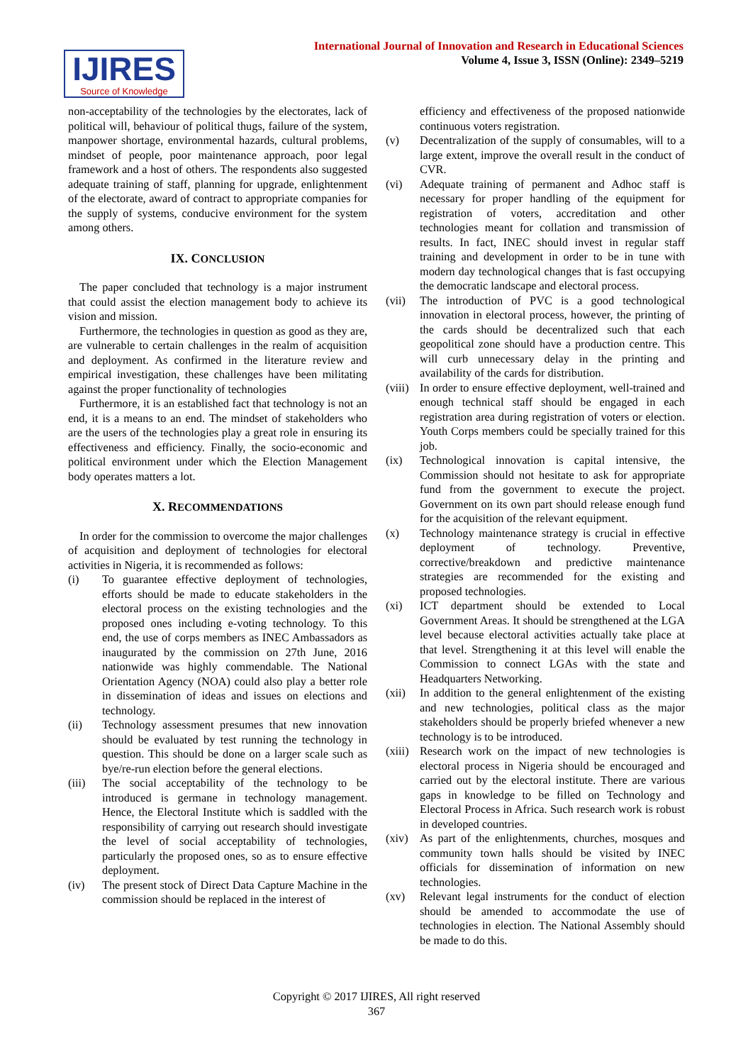International Journal of Innovation and Research in Educational Sciences
Volume 4, Issue 3, ISSN (Online): 2349–5219
IJIRES
Source of Knowledge
non-acceptability of the technologies by the electorates, lack of political will, behaviour of political thugs, failure of the system, manpower shortage, environmental hazards, cultural problems, mindset of people, poor maintenance approach, poor legal framework and a host of others. The respondents also suggested adequate training of staff, planning for upgrade, enlightenment of the electorate, award of contract to appropriate companies for the supply of systems, conducive environment for the system among others.
IX. CONCLUSION
The paper concluded that technology is a major instrument that could assist the election management body to achieve its vision and mission.
Furthermore, the technologies in question as good as they are, are vulnerable to certain challenges in the realm of acquisition and deployment. As confirmed in the literature review and empirical investigation, these challenges have been militating against the proper functionality of technologies
Furthermore, it is an established fact that technology is not an end, it is a means to an end. The mindset of stakeholders who are the users of the technologies play a great role in ensuring its effectiveness and efficiency. Finally, the socio-economic and political environment under which the Election Management body operates matters a lot.
X. RECOMMENDATIONS
In order for the commission to overcome the major challenges of acquisition and deployment of technologies for electoral activities in Nigeria, it is recommended as follows:
(i) To guarantee effective deployment of technologies, efforts should be made to educate stakeholders in the electoral process on the existing technologies and the proposed ones including e-voting technology. To this end, the use of corps members as INEC Ambassadors as inaugurated by the commission on 27th June, 2016 nationwide was highly commendable. The National Orientation Agency (NOA) could also play a better role in dissemination of ideas and issues on elections and technology.
(ii) Technology assessment presumes that new innovation should be evaluated by test running the technology in question. This should be done on a larger scale such as bye/re-run election before the general elections.
(iii) The social acceptability of the technology to be introduced is germane in technology management. Hence, the Electoral Institute which is saddled with the responsibility of carrying out research should investigate the level of social acceptability of technologies, particularly the proposed ones, so as to ensure effective deployment.
(iv) The present stock of Direct Data Capture Machine in the commission should be replaced in the interest of
efficiency and effectiveness of the proposed nationwide continuous voters registration.
(v) Decentralization of the supply of consumables, will to a large extent, improve the overall result in the conduct of CVR.
(vi) Adequate training of permanent and Adhoc staff is necessary for proper handling of the equipment for registration of voters, accreditation and other technologies meant for collation and transmission of results. In fact, INEC should invest in regular staff training and development in order to be in tune with modern day technological changes that is fast occupying the democratic landscape and electoral process.
(vii) The introduction of PVC is a good technological innovation in electoral process, however, the printing of the cards should be decentralized such that each geopolitical zone should have a production centre. This will curb unnecessary delay in the printing and availability of the cards for distribution.
(viii) In order to ensure effective deployment, well-trained and enough technical staff should be engaged in each registration area during registration of voters or election. Youth Corps members could be specially trained for this job.
(ix) Technological innovation is capital intensive, the Commission should not hesitate to ask for appropriate fund from the government to execute the project. Government on its own part should release enough fund for the acquisition of the relevant equipment.
(x) Technology maintenance strategy is crucial in effective deployment of technology. Preventive, corrective/breakdown and predictive maintenance strategies are recommended for the existing and proposed technologies.
(xi) ICT department should be extended to Local Government Areas. It should be strengthened at the LGA level because electoral activities actually take place at that level. Strengthening it at this level will enable the Commission to connect LGAs with the state and Headquarters Networking.
(xii) In addition to the general enlightenment of the existing and new technologies, political class as the major stakeholders should be properly briefed whenever a new technology is to be introduced.
(xiii) Research work on the impact of new technologies is electoral process in Nigeria should be encouraged and carried out by the electoral institute. There are various gaps in knowledge to be filled on Technology and Electoral Process in Africa. Such research work is robust in developed countries.
(xiv) As part of the enlightenments, churches, mosques and community town halls should be visited by INEC officials for dissemination of information on new technologies.
(xv) Relevant legal instruments for the conduct of election should be amended to accommodate the use of technologies in election. The National Assembly should be made to do this.
Copyright © 2017 IJIRES, All right reserved
367